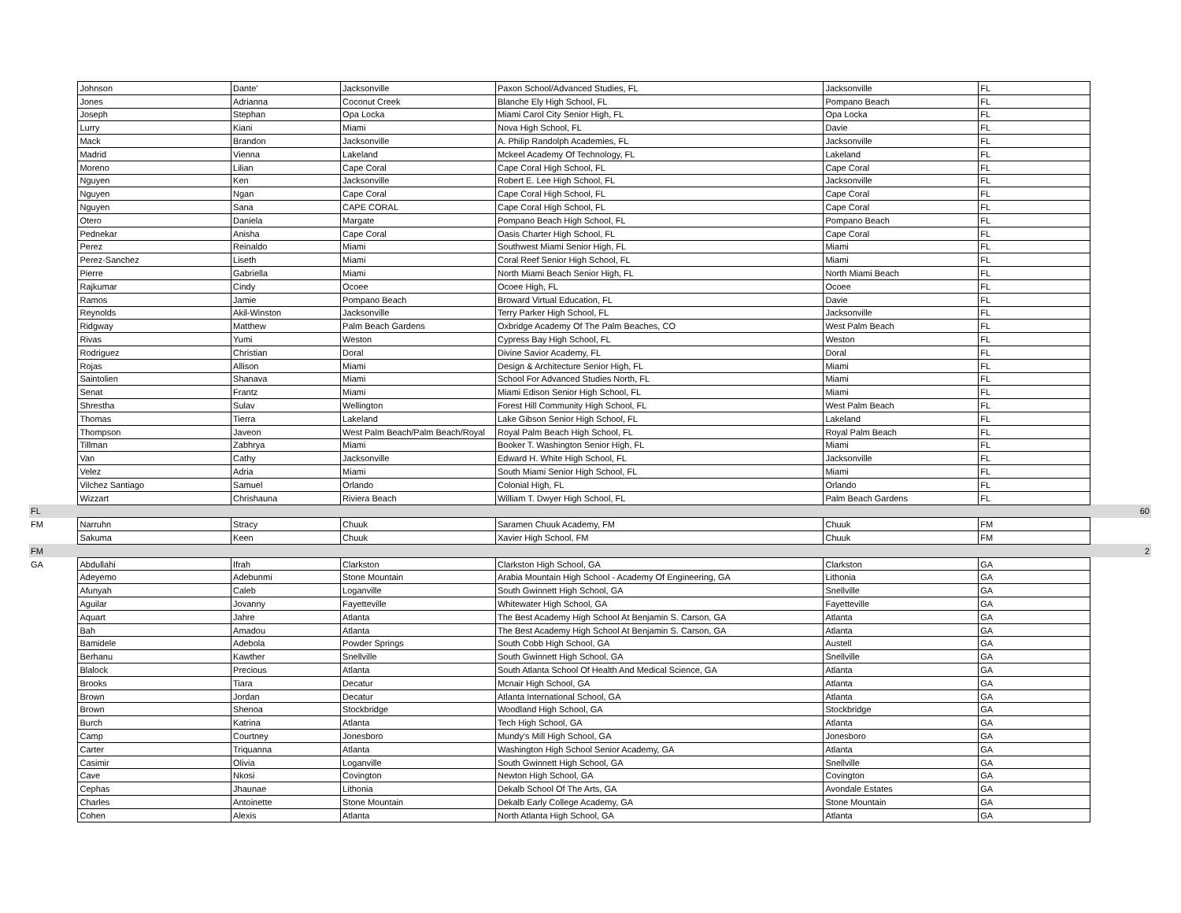| | Johnson | Dante' | Jacksonville | Paxon School/Advanced Studies, FL | Jacksonville | FL | |
| | Jones | Adrianna | Coconut Creek | Blanche Ely High School, FL | Pompano Beach | FL | |
| | Joseph | Stephan | Opa Locka | Miami Carol City Senior High, FL | Opa Locka | FL | |
| | Lurry | Kiani | Miami | Nova High School, FL | Davie | FL | |
| | Mack | Brandon | Jacksonville | A. Philip Randolph Academies, FL | Jacksonville | FL | |
| | Madrid | Vienna | Lakeland | Mckeel Academy Of Technology, FL | Lakeland | FL | |
| | Moreno | Lilian | Cape Coral | Cape Coral High School, FL | Cape Coral | FL | |
| | Nguyen | Ken | Jacksonville | Robert E. Lee High School, FL | Jacksonville | FL | |
| | Nguyen | Ngan | Cape Coral | Cape Coral High School, FL | Cape Coral | FL | |
| | Nguyen | Sana | CAPE CORAL | Cape Coral High School, FL | Cape Coral | FL | |
| | Otero | Daniela | Margate | Pompano Beach High School, FL | Pompano Beach | FL | |
| | Pednekar | Anisha | Cape Coral | Oasis Charter High School, FL | Cape Coral | FL | |
| | Perez | Reinaldo | Miami | Southwest Miami Senior High, FL | Miami | FL | |
| | Perez-Sanchez | Liseth | Miami | Coral Reef Senior High School, FL | Miami | FL | |
| | Pierre | Gabriella | Miami | North Miami Beach Senior High, FL | North Miami Beach | FL | |
| | Rajkumar | Cindy | Ocoee | Ocoee High, FL | Ocoee | FL | |
| | Ramos | Jamie | Pompano Beach | Broward Virtual Education, FL | Davie | FL | |
| | Reynolds | Akil-Winston | Jacksonville | Terry Parker High School, FL | Jacksonville | FL | |
| | Ridgway | Matthew | Palm Beach Gardens | Oxbridge Academy Of The Palm Beaches, CO | West Palm Beach | FL | |
| | Rivas | Yumi | Weston | Cypress Bay High School, FL | Weston | FL | |
| | Rodriguez | Christian | Doral | Divine Savior Academy, FL | Doral | FL | |
| | Rojas | Allison | Miami | Design & Architecture Senior High, FL | Miami | FL | |
| | Saintolien | Shanava | Miami | School For Advanced Studies North, FL | Miami | FL | |
| | Senat | Frantz | Miami | Miami Edison Senior High School, FL | Miami | FL | |
| | Shrestha | Sulav | Wellington | Forest Hill Community High School, FL | West Palm Beach | FL | |
| | Thomas | Tierra | Lakeland | Lake Gibson Senior High School, FL | Lakeland | FL | |
| | Thompson | Javeon | West Palm Beach/Palm Beach/Royal | Royal Palm Beach High School, FL | Royal Palm Beach | FL | |
| | Tillman | Zabhrya | Miami | Booker T. Washington Senior High, FL | Miami | FL | |
| | Van | Cathy | Jacksonville | Edward H. White High School, FL | Jacksonville | FL | |
| | Velez | Adria | Miami | South Miami Senior High School, FL | Miami | FL | |
| | Vilchez Santiago | Samuel | Orlando | Colonial High, FL | Orlando | FL | |
| | Wizzart | Chrishauna | Riviera Beach | William T. Dwyer High School, FL | Palm Beach Gardens | FL | |
| FL | | | | | | | 60 |
| FM | Narruhn | Stracy | Chuuk | Saramen Chuuk Academy, FM | Chuuk | FM | |
| | Sakuma | Keen | Chuuk | Xavier High School, FM | Chuuk | FM | |
| FM | | | | | | | 2 |
| GA | Abdullahi | Ifrah | Clarkston | Clarkston High School, GA | Clarkston | GA | |
| | Adeyemo | Adebunmi | Stone Mountain | Arabia Mountain High School - Academy Of Engineering, GA | Lithonia | GA | |
| | Afunyah | Caleb | Loganville | South Gwinnett High School, GA | Snellville | GA | |
| | Aguilar | Jovanny | Fayetteville | Whitewater High School, GA | Fayetteville | GA | |
| | Aquart | Jahre | Atlanta | The Best Academy High School At Benjamin S. Carson, GA | Atlanta | GA | |
| | Bah | Amadou | Atlanta | The Best Academy High School At Benjamin S. Carson, GA | Atlanta | GA | |
| | Bamidele | Adebola | Powder Springs | South Cobb High School, GA | Austell | GA | |
| | Berhanu | Kawther | Snellville | South Gwinnett High School, GA | Snellville | GA | |
| | Blalock | Precious | Atlanta | South Atlanta School Of Health And Medical Science, GA | Atlanta | GA | |
| | Brooks | Tiara | Decatur | Mcnair High School, GA | Atlanta | GA | |
| | Brown | Jordan | Decatur | Atlanta International School, GA | Atlanta | GA | |
| | Brown | Shenoa | Stockbridge | Woodland High School, GA | Stockbridge | GA | |
| | Burch | Katrina | Atlanta | Tech High School, GA | Atlanta | GA | |
| | Camp | Courtney | Jonesboro | Mundy's Mill High School, GA | Jonesboro | GA | |
| | Carter | Triquanna | Atlanta | Washington High School Senior Academy, GA | Atlanta | GA | |
| | Casimir | Olivia | Loganville | South Gwinnett High School, GA | Snellville | GA | |
| | Cave | Nkosi | Covington | Newton High School, GA | Covington | GA | |
| | Cephas | Jhaunae | Lithonia | Dekalb School Of The Arts, GA | Avondale Estates | GA | |
| | Charles | Antoinette | Stone Mountain | Dekalb Early College Academy, GA | Stone Mountain | GA | |
| | Cohen | Alexis | Atlanta | North Atlanta High School, GA | Atlanta | GA | |